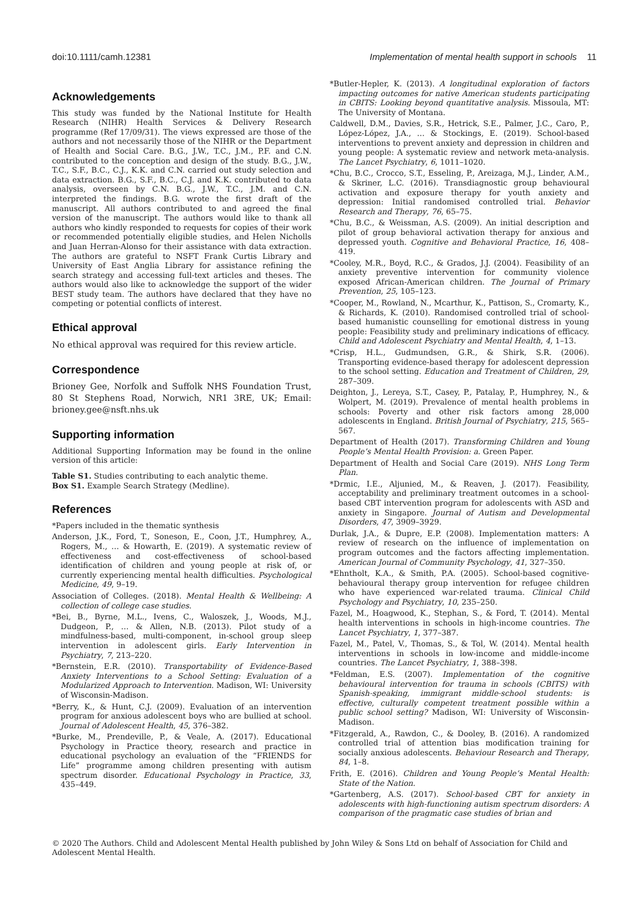doi:10.1111/camh.12381 Implementation of mental health support in schools 11
Acknowledgements
This study was funded by the National Institute for Health Research (NIHR) Health Services & Delivery Research programme (Ref 17/09/31). The views expressed are those of the authors and not necessarily those of the NIHR or the Department of Health and Social Care. B.G., J.W., T.C., J.M., P.F. and C.N. contributed to the conception and design of the study. B.G., J.W., T.C., S.F., B.C., C.J., K.K. and C.N. carried out study selection and data extraction. B.G., S.F., B.C., C.J. and K.K. contributed to data analysis, overseen by C.N. B.G., J.W., T.C., J.M. and C.N. interpreted the findings. B.G. wrote the first draft of the manuscript. All authors contributed to and agreed the final version of the manuscript. The authors would like to thank all authors who kindly responded to requests for copies of their work or recommended potentially eligible studies, and Helen Nicholls and Juan Herran-Alonso for their assistance with data extraction. The authors are grateful to NSFT Frank Curtis Library and University of East Anglia Library for assistance refining the search strategy and accessing full-text articles and theses. The authors would also like to acknowledge the support of the wider BEST study team. The authors have declared that they have no competing or potential conflicts of interest.
Ethical approval
No ethical approval was required for this review article.
Correspondence
Brioney Gee, Norfolk and Suffolk NHS Foundation Trust, 80 St Stephens Road, Norwich, NR1 3RE, UK; Email: brioney.gee@nsft.nhs.uk
Supporting information
Additional Supporting Information may be found in the online version of this article:
Table S1. Studies contributing to each analytic theme.
Box S1. Example Search Strategy (Medline).
References
*Papers included in the thematic synthesis
Anderson, J.K., Ford, T., Soneson, E., Coon, J.T., Humphrey, A., Rogers, M., … & Howarth, E. (2019). A systematic review of effectiveness and cost-effectiveness of school-based identification of children and young people at risk of, or currently experiencing mental health difficulties. Psychological Medicine, 49, 9–19.
Association of Colleges. (2018). Mental Health & Wellbeing: A collection of college case studies.
*Bei, B., Byrne, M.L., Ivens, C., Waloszek, J., Woods, M.J., Dudgeon, P., … & Allen, N.B. (2013). Pilot study of a mindfulness-based, multi-component, in-school group sleep intervention in adolescent girls. Early Intervention in Psychiatry, 7, 213–220.
*Bernstein, E.R. (2010). Transportability of Evidence-Based Anxiety Interventions to a School Setting: Evaluation of a Modularized Approach to Intervention. Madison, WI: University of Wisconsin-Madison.
*Berry, K., & Hunt, C.J. (2009). Evaluation of an intervention program for anxious adolescent boys who are bullied at school. Journal of Adolescent Health, 45, 376–382.
*Burke, M., Prendeville, P., & Veale, A. (2017). Educational Psychology in Practice theory, research and practice in educational psychology an evaluation of the “FRIENDS for Life” programme among children presenting with autism spectrum disorder. Educational Psychology in Practice, 33, 435–449.
*Butler-Hepler, K. (2013). A longitudinal exploration of factors impacting outcomes for native American students participating in CBITS: Looking beyond quantitative analysis. Missoula, MT: The University of Montana.
Caldwell, D.M., Davies, S.R., Hetrick, S.E., Palmer, J.C., Caro, P., López-López, J.A., … & Stockings, E. (2019). School-based interventions to prevent anxiety and depression in children and young people: A systematic review and network meta-analysis. The Lancet Psychiatry, 6, 1011–1020.
*Chu, B.C., Crocco, S.T., Esseling, P., Areizaga, M.J., Linder, A.M., & Skriner, L.C. (2016). Transdiagnostic group behavioural activation and exposure therapy for youth anxiety and depression: Initial randomised controlled trial. Behavior Research and Therapy, 76, 65–75.
*Chu, B.C., & Weissman, A.S. (2009). An initial description and pilot of group behavioral activation therapy for anxious and depressed youth. Cognitive and Behavioral Practice, 16, 408–419.
*Cooley, M.R., Boyd, R.C., & Grados, J.J. (2004). Feasibility of an anxiety preventive intervention for community violence exposed African-American children. The Journal of Primary Prevention, 25, 105–123.
*Cooper, M., Rowland, N., Mcarthur, K., Pattison, S., Cromarty, K., & Richards, K. (2010). Randomised controlled trial of school-based humanistic counselling for emotional distress in young people: Feasibility study and preliminary indications of efficacy. Child and Adolescent Psychiatry and Mental Health, 4, 1–13.
*Crisp, H.L., Gudmundsen, G.R., & Shirk, S.R. (2006). Transporting evidence-based therapy for adolescent depression to the school setting. Education and Treatment of Children, 29, 287–309.
Deighton, J., Lereya, S.T., Casey, P., Patalay, P., Humphrey, N., & Wolpert, M. (2019). Prevalence of mental health problems in schools: Poverty and other risk factors among 28,000 adolescents in England. British Journal of Psychiatry, 215, 565–567.
Department of Health (2017). Transforming Children and Young People’s Mental Health Provision: a. Green Paper.
Department of Health and Social Care (2019). NHS Long Term Plan.
*Drmic, I.E., Aljunied, M., & Reaven, J. (2017). Feasibility, acceptability and preliminary treatment outcomes in a school-based CBT intervention program for adolescents with ASD and anxiety in Singapore. Journal of Autism and Developmental Disorders, 47, 3909–3929.
Durlak, J.A., & Dupre, E.P. (2008). Implementation matters: A review of research on the influence of implementation on program outcomes and the factors affecting implementation. American Journal of Community Psychology, 41, 327–350.
*Ehntholt, K.A., & Smith, P.A. (2005). School-based cognitive-behavioural therapy group intervention for refugee children who have experienced war-related trauma. Clinical Child Psychology and Psychiatry, 10, 235–250.
Fazel, M., Hoagwood, K., Stephan, S., & Ford, T. (2014). Mental health interventions in schools in high-income countries. The Lancet Psychiatry, 1, 377–387.
Fazel, M., Patel, V., Thomas, S., & Tol, W. (2014). Mental health interventions in schools in low-income and middle-income countries. The Lancet Psychiatry, 1, 388–398.
*Feldman, E.S. (2007). Implementation of the cognitive behavioural intervention for trauma in schools (CBITS) with Spanish-speaking, immigrant middle-school students: is effective, culturally competent treatment possible within a public school setting? Madison, WI: University of Wisconsin-Madison.
*Fitzgerald, A., Rawdon, C., & Dooley, B. (2016). A randomized controlled trial of attention bias modification training for socially anxious adolescents. Behaviour Research and Therapy, 84, 1–8.
Frith, E. (2016). Children and Young People’s Mental Health: State of the Nation.
*Gartenberg, A.S. (2017). School-based CBT for anxiety in adolescents with high-functioning autism spectrum disorders: A comparison of the pragmatic case studies of brian and
© 2020 The Authors. Child and Adolescent Mental Health published by John Wiley & Sons Ltd on behalf of Association for Child and Adolescent Mental Health.